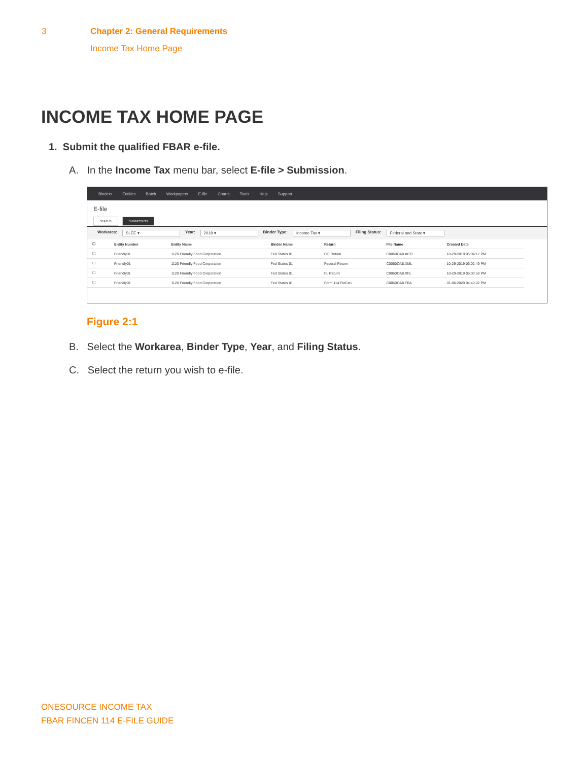3 Chapter 2: General Requirements
Income Tax Home Page
INCOME TAX HOME PAGE
1. Submit the qualified FBAR e-file.
A. In the Income Tax menu bar, select E-file > Submission.
Binders Entities Batch Workpapers E-file Charts Tools Help Support
E-file
STATUS SUBMISSION
Workarea: SLEE ▾ Year: 2018 ▾ Binder Type: Income Tax ▾ Filing Status: Federal and State ▾
| ☐ | Entity Number | Entity Name | Binder Name | Return | File Name | Created Date |
| --- | --- | --- | --- | --- | --- | --- |
| ☐ | Friendly01 | 1120 Friendly Food Corporation | Fed States 01 | CO Return | C0060OA8.XCO | 10-29-2019 05:04:17 PM |
| ☐ | Friendly01 | 1120 Friendly Food Corporation | Fed States 01 | Federal Return | C0060OA8.XML | 10-29-2019 05:02:49 PM |
| ☐ | Friendly01 | 1120 Friendly Food Corporation | Fed States 01 | FL Return | C0060OA8.XFL | 10-29-2019 05:03:58 PM |
| ☐ | Friendly01 | 1120 Friendly Food Corporation | Fed States 01 | Form 114 FinCen | C0060OA8.FBA | 01-06-2020 04:40:02 PM |
Figure 2:1
B. Select the Workarea, Binder Type, Year, and Filing Status.
C. Select the return you wish to e-file.
ONESOURCE INCOME TAX
FBAR FINCEN 114 E-FILE GUIDE